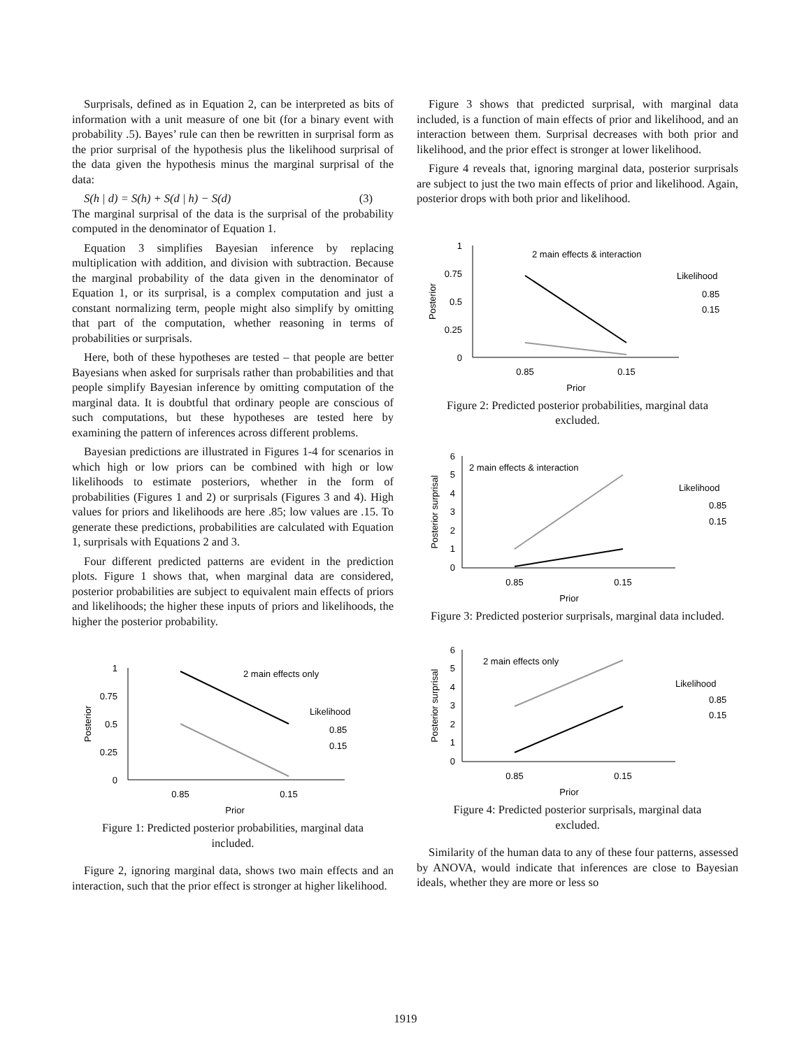Surprisals, defined as in Equation 2, can be interpreted as bits of information with a unit measure of one bit (for a binary event with probability .5). Bayes’ rule can then be rewritten in surprisal form as the prior surprisal of the hypothesis plus the likelihood surprisal of the data given the hypothesis minus the marginal surprisal of the data:
S(h | d) = S(h) + S(d | h) − S(d) (3)
The marginal surprisal of the data is the surprisal of the probability computed in the denominator of Equation 1.
Equation 3 simplifies Bayesian inference by replacing multiplication with addition, and division with subtraction. Because the marginal probability of the data given in the denominator of Equation 1, or its surprisal, is a complex computation and just a constant normalizing term, people might also simplify by omitting that part of the computation, whether reasoning in terms of probabilities or surprisals.
Here, both of these hypotheses are tested – that people are better Bayesians when asked for surprisals rather than probabilities and that people simplify Bayesian inference by omitting computation of the marginal data. It is doubtful that ordinary people are conscious of such computations, but these hypotheses are tested here by examining the pattern of inferences across different problems.
Bayesian predictions are illustrated in Figures 1-4 for scenarios in which high or low priors can be combined with high or low likelihoods to estimate posteriors, whether in the form of probabilities (Figures 1 and 2) or surprisals (Figures 3 and 4). High values for priors and likelihoods are here .85; low values are .15. To generate these predictions, probabilities are calculated with Equation 1, surprisals with Equations 2 and 3.
Four different predicted patterns are evident in the prediction plots. Figure 1 shows that, when marginal data are considered, posterior probabilities are subject to equivalent main effects of priors and likelihoods; the higher these inputs of priors and likelihoods, the higher the posterior probability.
1
0.75
0.5
0.25
0
0.85
0.15
Prior
Posterior
2 main effects only
Likelihood
0.85
0.15
Figure 1: Predicted posterior probabilities, marginal data included.
Figure 2, ignoring marginal data, shows two main effects and an interaction, such that the prior effect is stronger at higher likelihood.
Figure 3 shows that predicted surprisal, with marginal data included, is a function of main effects of prior and likelihood, and an interaction between them. Surprisal decreases with both prior and likelihood, and the prior effect is stronger at lower likelihood.
Figure 4 reveals that, ignoring marginal data, posterior surprisals are subject to just the two main effects of prior and likelihood. Again, posterior drops with both prior and likelihood.
1
0.75
0.5
0.25
0
0.85
0.15
Prior
Posterior
2 main effects & interaction
Likelihood
0.85
0.15
Figure 2: Predicted posterior probabilities, marginal data excluded.
6
5
4
3
2
1
0
0.85
0.15
Prior
Posterior surprisal
2 main effects & interaction
Likelihood
0.85
0.15
Figure 3: Predicted posterior surprisals, marginal data included.
6
5
4
3
2
1
0
0.85
0.15
Prior
Posterior surprisal
2 main effects only
Likelihood
0.85
0.15
Figure 4: Predicted posterior surprisals, marginal data excluded.
Similarity of the human data to any of these four patterns, assessed by ANOVA, would indicate that inferences are close to Bayesian ideals, whether they are more or less so
1919